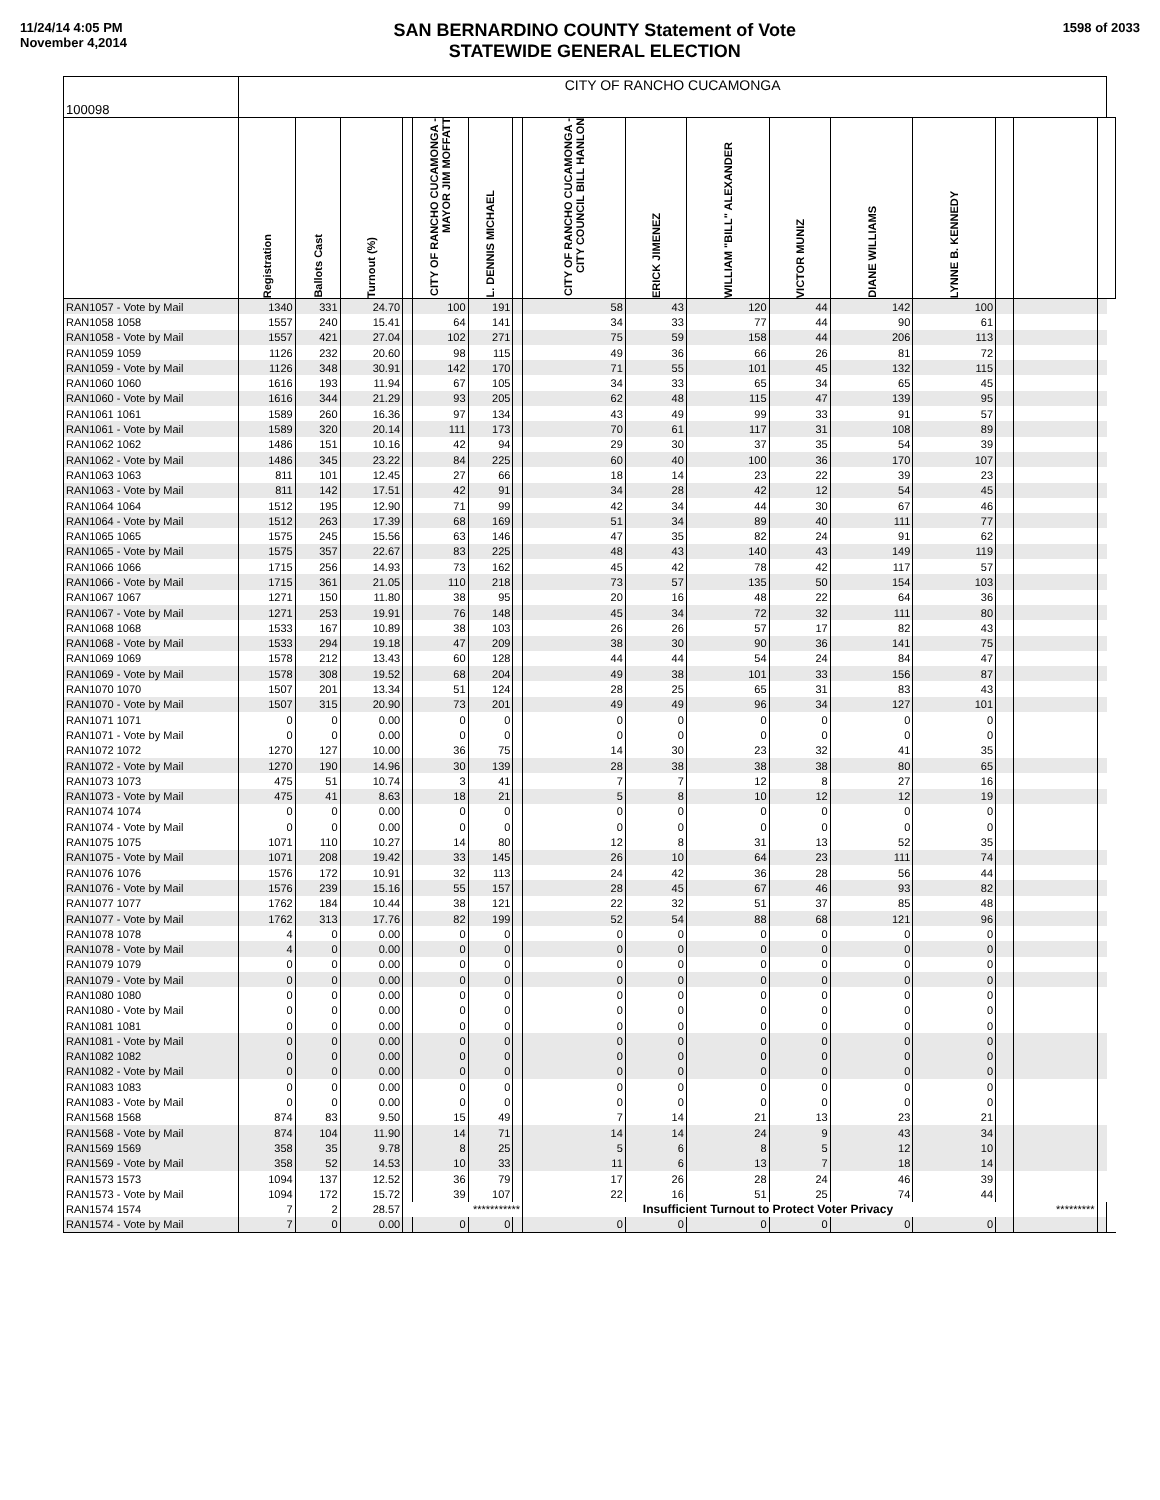11/24/14 4:05 PM
November 4,2014
SAN BERNARDINO COUNTY Statement of Vote
STATEWIDE GENERAL ELECTION
1598 of 2033
| 100098 | CITY OF RANCHO CUCAMONGA | | | | | | | | | | | | | | | | |
| | Registration | Ballots Cast | Turnout (%) | | CITY OF RANCHO CUCAMONGA - MAYOR JIM MOFFATT | L. DENNIS MICHAEL | | CITY OF RANCHO CUCAMONGA - CITY COUNCIL BILL HANLON | ERICK JIMENEZ | WILLIAM "BILL" ALEXANDER | VICTOR MUNIZ | DIANE WILLIAMS | LYNNE B. KENNEDY | | | | |
| RAN1057 - Vote by Mail | 1340 | 331 | 24.70 | | 100 | 191 | | 58 | 43 | 120 | 44 | 142 | 100 | | | | |
| RAN1058 1058 | 1557 | 240 | 15.41 | | 64 | 141 | | 34 | 33 | 77 | 44 | 90 | 61 | | | | |
| RAN1058 - Vote by Mail | 1557 | 421 | 27.04 | | 102 | 271 | | 75 | 59 | 158 | 44 | 206 | 113 | | | | |
| RAN1059 1059 | 1126 | 232 | 20.60 | | 98 | 115 | | 49 | 36 | 66 | 26 | 81 | 72 | | | | |
| RAN1059 - Vote by Mail | 1126 | 348 | 30.91 | | 142 | 170 | | 71 | 55 | 101 | 45 | 132 | 115 | | | | |
| RAN1060 1060 | 1616 | 193 | 11.94 | | 67 | 105 | | 34 | 33 | 65 | 34 | 65 | 45 | | | | |
| RAN1060 - Vote by Mail | 1616 | 344 | 21.29 | | 93 | 205 | | 62 | 48 | 115 | 47 | 139 | 95 | | | | |
| RAN1061 1061 | 1589 | 260 | 16.36 | | 97 | 134 | | 43 | 49 | 99 | 33 | 91 | 57 | | | | |
| RAN1061 - Vote by Mail | 1589 | 320 | 20.14 | | 111 | 173 | | 70 | 61 | 117 | 31 | 108 | 89 | | | | |
| RAN1062 1062 | 1486 | 151 | 10.16 | | 42 | 94 | | 29 | 30 | 37 | 35 | 54 | 39 | | | | |
| RAN1062 - Vote by Mail | 1486 | 345 | 23.22 | | 84 | 225 | | 60 | 40 | 100 | 36 | 170 | 107 | | | | |
| RAN1063 1063 | 811 | 101 | 12.45 | | 27 | 66 | | 18 | 14 | 23 | 22 | 39 | 23 | | | | |
| RAN1063 - Vote by Mail | 811 | 142 | 17.51 | | 42 | 91 | | 34 | 28 | 42 | 12 | 54 | 45 | | | | |
| RAN1064 1064 | 1512 | 195 | 12.90 | | 71 | 99 | | 42 | 34 | 44 | 30 | 67 | 46 | | | | |
| RAN1064 - Vote by Mail | 1512 | 263 | 17.39 | | 68 | 169 | | 51 | 34 | 89 | 40 | 111 | 77 | | | | |
| RAN1065 1065 | 1575 | 245 | 15.56 | | 63 | 146 | | 47 | 35 | 82 | 24 | 91 | 62 | | | | |
| RAN1065 - Vote by Mail | 1575 | 357 | 22.67 | | 83 | 225 | | 48 | 43 | 140 | 43 | 149 | 119 | | | | |
| RAN1066 1066 | 1715 | 256 | 14.93 | | 73 | 162 | | 45 | 42 | 78 | 42 | 117 | 57 | | | | |
| RAN1066 - Vote by Mail | 1715 | 361 | 21.05 | | 110 | 218 | | 73 | 57 | 135 | 50 | 154 | 103 | | | | |
| RAN1067 1067 | 1271 | 150 | 11.80 | | 38 | 95 | | 20 | 16 | 48 | 22 | 64 | 36 | | | | |
| RAN1067 - Vote by Mail | 1271 | 253 | 19.91 | | 76 | 148 | | 45 | 34 | 72 | 32 | 111 | 80 | | | | |
| RAN1068 1068 | 1533 | 167 | 10.89 | | 38 | 103 | | 26 | 26 | 57 | 17 | 82 | 43 | | | | |
| RAN1068 - Vote by Mail | 1533 | 294 | 19.18 | | 47 | 209 | | 38 | 30 | 90 | 36 | 141 | 75 | | | | |
| RAN1069 1069 | 1578 | 212 | 13.43 | | 60 | 128 | | 44 | 44 | 54 | 24 | 84 | 47 | | | | |
| RAN1069 - Vote by Mail | 1578 | 308 | 19.52 | | 68 | 204 | | 49 | 38 | 101 | 33 | 156 | 87 | | | | |
| RAN1070 1070 | 1507 | 201 | 13.34 | | 51 | 124 | | 28 | 25 | 65 | 31 | 83 | 43 | | | | |
| RAN1070 - Vote by Mail | 1507 | 315 | 20.90 | | 73 | 201 | | 49 | 49 | 96 | 34 | 127 | 101 | | | | |
| RAN1071 1071 | 0 | 0 | 0.00 | | 0 | 0 | | 0 | 0 | 0 | 0 | 0 | 0 | | | | |
| RAN1071 - Vote by Mail | 0 | 0 | 0.00 | | 0 | 0 | | 0 | 0 | 0 | 0 | 0 | 0 | | | | |
| RAN1072 1072 | 1270 | 127 | 10.00 | | 36 | 75 | | 14 | 30 | 23 | 32 | 41 | 35 | | | | |
| RAN1072 - Vote by Mail | 1270 | 190 | 14.96 | | 30 | 139 | | 28 | 38 | 38 | 38 | 80 | 65 | | | | |
| RAN1073 1073 | 475 | 51 | 10.74 | | 3 | 41 | | 7 | 7 | 12 | 8 | 27 | 16 | | | | |
| RAN1073 - Vote by Mail | 475 | 41 | 8.63 | | 18 | 21 | | 5 | 8 | 10 | 12 | 12 | 19 | | | | |
| RAN1074 1074 | 0 | 0 | 0.00 | | 0 | 0 | | 0 | 0 | 0 | 0 | 0 | 0 | | | | |
| RAN1074 - Vote by Mail | 0 | 0 | 0.00 | | 0 | 0 | | 0 | 0 | 0 | 0 | 0 | 0 | | | | |
| RAN1075 1075 | 1071 | 110 | 10.27 | | 14 | 80 | | 12 | 8 | 31 | 13 | 52 | 35 | | | | |
| RAN1075 - Vote by Mail | 1071 | 208 | 19.42 | | 33 | 145 | | 26 | 10 | 64 | 23 | 111 | 74 | | | | |
| RAN1076 1076 | 1576 | 172 | 10.91 | | 32 | 113 | | 24 | 42 | 36 | 28 | 56 | 44 | | | | |
| RAN1076 - Vote by Mail | 1576 | 239 | 15.16 | | 55 | 157 | | 28 | 45 | 67 | 46 | 93 | 82 | | | | |
| RAN1077 1077 | 1762 | 184 | 10.44 | | 38 | 121 | | 22 | 32 | 51 | 37 | 85 | 48 | | | | |
| RAN1077 - Vote by Mail | 1762 | 313 | 17.76 | | 82 | 199 | | 52 | 54 | 88 | 68 | 121 | 96 | | | | |
| RAN1078 1078 | 4 | 0 | 0.00 | | 0 | 0 | | 0 | 0 | 0 | 0 | 0 | 0 | | | | |
| RAN1078 - Vote by Mail | 4 | 0 | 0.00 | | 0 | 0 | | 0 | 0 | 0 | 0 | 0 | 0 | | | | |
| RAN1079 1079 | 0 | 0 | 0.00 | | 0 | 0 | | 0 | 0 | 0 | 0 | 0 | 0 | | | | |
| RAN1079 - Vote by Mail | 0 | 0 | 0.00 | | 0 | 0 | | 0 | 0 | 0 | 0 | 0 | 0 | | | | |
| RAN1080 1080 | 0 | 0 | 0.00 | | 0 | 0 | | 0 | 0 | 0 | 0 | 0 | 0 | | | | |
| RAN1080 - Vote by Mail | 0 | 0 | 0.00 | | 0 | 0 | | 0 | 0 | 0 | 0 | 0 | 0 | | | | |
| RAN1081 1081 | 0 | 0 | 0.00 | | 0 | 0 | | 0 | 0 | 0 | 0 | 0 | 0 | | | | |
| RAN1081 - Vote by Mail | 0 | 0 | 0.00 | | 0 | 0 | | 0 | 0 | 0 | 0 | 0 | 0 | | | | |
| RAN1082 1082 | 0 | 0 | 0.00 | | 0 | 0 | | 0 | 0 | 0 | 0 | 0 | 0 | | | | |
| RAN1082 - Vote by Mail | 0 | 0 | 0.00 | | 0 | 0 | | 0 | 0 | 0 | 0 | 0 | 0 | | | | |
| RAN1083 1083 | 0 | 0 | 0.00 | | 0 | 0 | | 0 | 0 | 0 | 0 | 0 | 0 | | | | |
| RAN1083 - Vote by Mail | 0 | 0 | 0.00 | | 0 | 0 | | 0 | 0 | 0 | 0 | 0 | 0 | | | | |
| RAN1568 1568 | 874 | 83 | 9.50 | | 15 | 49 | | 7 | 14 | 21 | 13 | 23 | 21 | | | | |
| RAN1568 - Vote by Mail | 874 | 104 | 11.90 | | 14 | 71 | | 14 | 14 | 24 | 9 | 43 | 34 | | | | |
| RAN1569 1569 | 358 | 35 | 9.78 | | 8 | 25 | | 5 | 6 | 8 | 5 | 12 | 10 | | | | |
| RAN1569 - Vote by Mail | 358 | 52 | 14.53 | | 10 | 33 | | 11 | 6 | 13 | 7 | 18 | 14 | | | | |
| RAN1573 1573 | 1094 | 137 | 12.52 | | 36 | 79 | | 17 | 26 | 28 | 24 | 46 | 39 | | | | |
| RAN1573 - Vote by Mail | 1094 | 172 | 15.72 | | 39 | 107 | | 22 | 16 | 51 | 25 | 74 | 44 | | | | |
| RAN1574 1574 | 7 | 2 | 28.57 | *********** | | | | Insufficient Turnout to Protect Voter Privacy | | | | | | | ********* | | |
| RAN1574 - Vote by Mail | 7 | 0 | 0.00 | | 0 | 0 | | 0 | 0 | 0 | 0 | 0 | 0 | | | | |